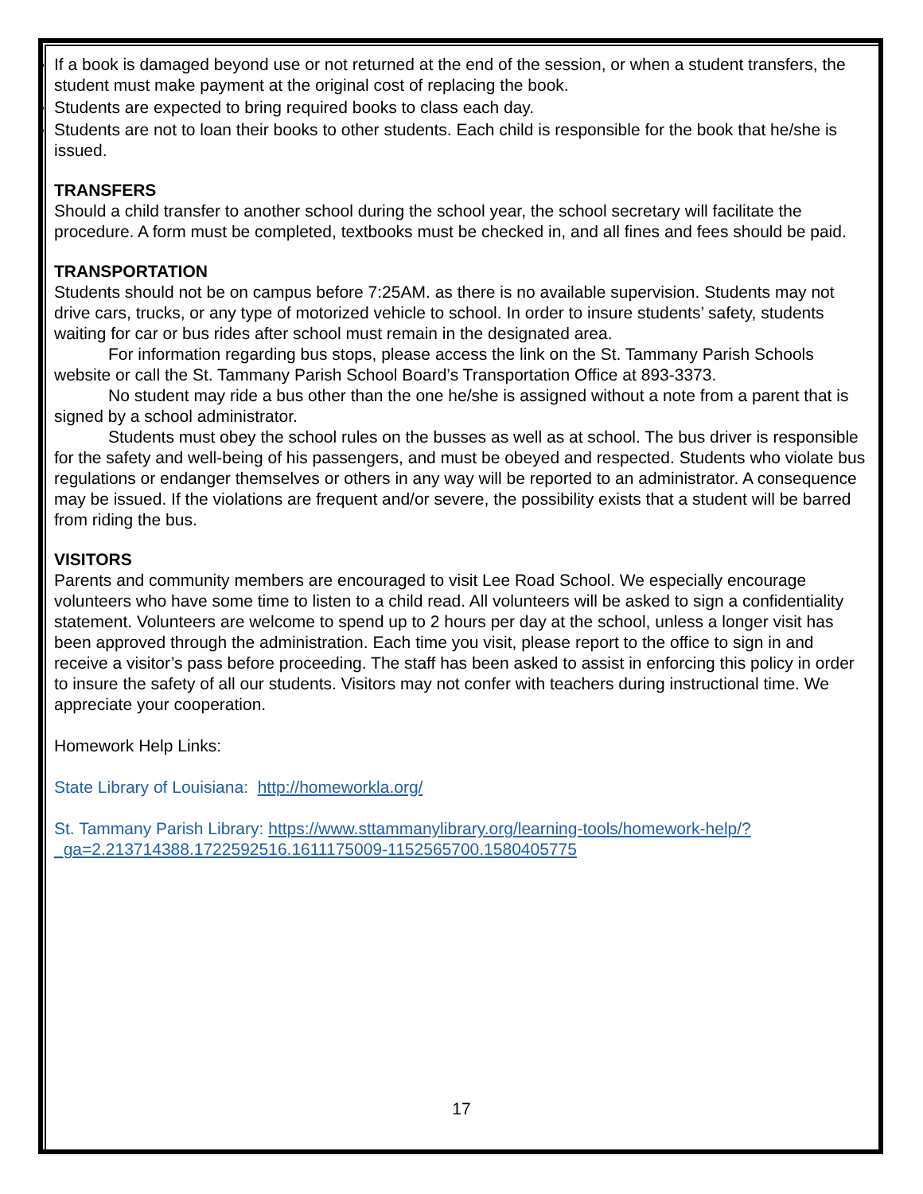If a book is damaged beyond use or not returned at the end of the session, or when a student transfers, the student must make payment at the original cost of replacing the book.
Students are expected to bring required books to class each day.
Students are not to loan their books to other students. Each child is responsible for the book that he/she is issued.
TRANSFERS
Should a child transfer to another school during the school year, the school secretary will facilitate the procedure. A form must be completed, textbooks must be checked in, and all fines and fees should be paid.
TRANSPORTATION
Students should not be on campus before 7:25AM. as there is no available supervision. Students may not drive cars, trucks, or any type of motorized vehicle to school. In order to insure students’ safety, students waiting for car or bus rides after school must remain in the designated area.
For information regarding bus stops, please access the link on the St. Tammany Parish Schools website or call the St. Tammany Parish School Board’s Transportation Office at 893-3373.
No student may ride a bus other than the one he/she is assigned without a note from a parent that is signed by a school administrator.
Students must obey the school rules on the busses as well as at school. The bus driver is responsible for the safety and well-being of his passengers, and must be obeyed and respected. Students who violate bus regulations or endanger themselves or others in any way will be reported to an administrator. A consequence may be issued. If the violations are frequent and/or severe, the possibility exists that a student will be barred from riding the bus.
VISITORS
Parents and community members are encouraged to visit Lee Road School. We especially encourage volunteers who have some time to listen to a child read. All volunteers will be asked to sign a confidentiality statement. Volunteers are welcome to spend up to 2 hours per day at the school, unless a longer visit has been approved through the administration. Each time you visit, please report to the office to sign in and receive a visitor’s pass before proceeding. The staff has been asked to assist in enforcing this policy in order to insure the safety of all our students. Visitors may not confer with teachers during instructional time. We appreciate your cooperation.
Homework Help Links:
State Library of Louisiana: http://homeworkla.org/
St. Tammany Parish Library: https://www.sttammanylibrary.org/learning-tools/homework-help/?_ga=2.213714388.1722592516.1611175009-1152565700.1580405775
17